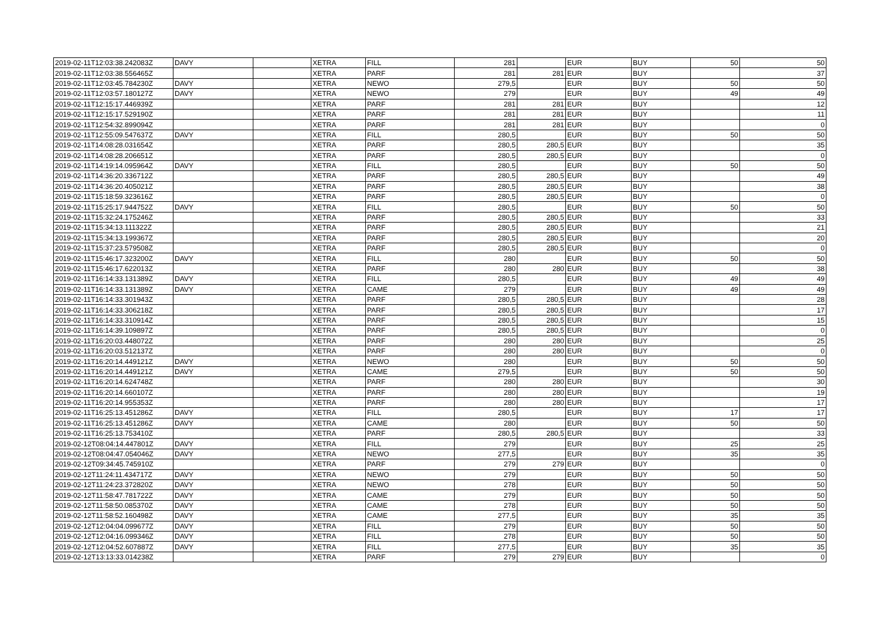| 2019-02-11T12:03:38.242083Z | DAVY | | XETRA | FILL | 281 | | EUR | BUY | 50 | 50 |
| 2019-02-11T12:03:38.556465Z | | | XETRA | PARF | 281 | 281 | EUR | BUY | | 37 |
| 2019-02-11T12:03:45.784230Z | DAVY | | XETRA | NEWO | 279,5 | | EUR | BUY | 50 | 50 |
| 2019-02-11T12:03:57.180127Z | DAVY | | XETRA | NEWO | 279 | | EUR | BUY | 49 | 49 |
| 2019-02-11T12:15:17.446939Z | | | XETRA | PARF | 281 | 281 | EUR | BUY | | 12 |
| 2019-02-11T12:15:17.529190Z | | | XETRA | PARF | 281 | 281 | EUR | BUY | | 11 |
| 2019-02-11T12:54:32.899094Z | | | XETRA | PARF | 281 | 281 | EUR | BUY | | 0 |
| 2019-02-11T12:55:09.547637Z | DAVY | | XETRA | FILL | 280,5 | | EUR | BUY | 50 | 50 |
| 2019-02-11T14:08:28.031654Z | | | XETRA | PARF | 280,5 | 280,5 | EUR | BUY | | 35 |
| 2019-02-11T14:08:28.206651Z | | | XETRA | PARF | 280,5 | 280,5 | EUR | BUY | | 0 |
| 2019-02-11T14:19:14.095964Z | DAVY | | XETRA | FILL | 280,5 | | EUR | BUY | 50 | 50 |
| 2019-02-11T14:36:20.336712Z | | | XETRA | PARF | 280,5 | 280,5 | EUR | BUY | | 49 |
| 2019-02-11T14:36:20.405021Z | | | XETRA | PARF | 280,5 | 280,5 | EUR | BUY | | 38 |
| 2019-02-11T15:18:59.323616Z | | | XETRA | PARF | 280,5 | 280,5 | EUR | BUY | | 0 |
| 2019-02-11T15:25:17.944752Z | DAVY | | XETRA | FILL | 280,5 | | EUR | BUY | 50 | 50 |
| 2019-02-11T15:32:24.175246Z | | | XETRA | PARF | 280,5 | 280,5 | EUR | BUY | | 33 |
| 2019-02-11T15:34:13.111322Z | | | XETRA | PARF | 280,5 | 280,5 | EUR | BUY | | 21 |
| 2019-02-11T15:34:13.199367Z | | | XETRA | PARF | 280,5 | 280,5 | EUR | BUY | | 20 |
| 2019-02-11T15:37:23.579508Z | | | XETRA | PARF | 280,5 | 280,5 | EUR | BUY | | 0 |
| 2019-02-11T15:46:17.323200Z | DAVY | | XETRA | FILL | 280 | | EUR | BUY | 50 | 50 |
| 2019-02-11T15:46:17.622013Z | | | XETRA | PARF | 280 | 280 | EUR | BUY | | 38 |
| 2019-02-11T16:14:33.131389Z | DAVY | | XETRA | FILL | 280,5 | | EUR | BUY | 49 | 49 |
| 2019-02-11T16:14:33.131389Z | DAVY | | XETRA | CAME | 279 | | EUR | BUY | 49 | 49 |
| 2019-02-11T16:14:33.301943Z | | | XETRA | PARF | 280,5 | 280,5 | EUR | BUY | | 28 |
| 2019-02-11T16:14:33.306218Z | | | XETRA | PARF | 280,5 | 280,5 | EUR | BUY | | 17 |
| 2019-02-11T16:14:33.310914Z | | | XETRA | PARF | 280,5 | 280,5 | EUR | BUY | | 15 |
| 2019-02-11T16:14:39.109897Z | | | XETRA | PARF | 280,5 | 280,5 | EUR | BUY | | 0 |
| 2019-02-11T16:20:03.448072Z | | | XETRA | PARF | 280 | 280 | EUR | BUY | | 25 |
| 2019-02-11T16:20:03.512137Z | | | XETRA | PARF | 280 | 280 | EUR | BUY | | 0 |
| 2019-02-11T16:20:14.449121Z | DAVY | | XETRA | NEWO | 280 | | EUR | BUY | 50 | 50 |
| 2019-02-11T16:20:14.449121Z | DAVY | | XETRA | CAME | 279,5 | | EUR | BUY | 50 | 50 |
| 2019-02-11T16:20:14.624748Z | | | XETRA | PARF | 280 | 280 | EUR | BUY | | 30 |
| 2019-02-11T16:20:14.660107Z | | | XETRA | PARF | 280 | 280 | EUR | BUY | | 19 |
| 2019-02-11T16:20:14.955353Z | | | XETRA | PARF | 280 | 280 | EUR | BUY | | 17 |
| 2019-02-11T16:25:13.451286Z | DAVY | | XETRA | FILL | 280,5 | | EUR | BUY | 17 | 17 |
| 2019-02-11T16:25:13.451286Z | DAVY | | XETRA | CAME | 280 | | EUR | BUY | 50 | 50 |
| 2019-02-11T16:25:13.753410Z | | | XETRA | PARF | 280,5 | 280,5 | EUR | BUY | | 33 |
| 2019-02-12T08:04:14.447801Z | DAVY | | XETRA | FILL | 279 | | EUR | BUY | 25 | 25 |
| 2019-02-12T08:04:47.054046Z | DAVY | | XETRA | NEWO | 277,5 | | EUR | BUY | 35 | 35 |
| 2019-02-12T09:34:45.745910Z | | | XETRA | PARF | 279 | 279 | EUR | BUY | | 0 |
| 2019-02-12T11:24:11.434717Z | DAVY | | XETRA | NEWO | 279 | | EUR | BUY | 50 | 50 |
| 2019-02-12T11:24:23.372820Z | DAVY | | XETRA | NEWO | 278 | | EUR | BUY | 50 | 50 |
| 2019-02-12T11:58:47.781722Z | DAVY | | XETRA | CAME | 279 | | EUR | BUY | 50 | 50 |
| 2019-02-12T11:58:50.085370Z | DAVY | | XETRA | CAME | 278 | | EUR | BUY | 50 | 50 |
| 2019-02-12T11:58:52.160498Z | DAVY | | XETRA | CAME | 277,5 | | EUR | BUY | 35 | 35 |
| 2019-02-12T12:04:04.099677Z | DAVY | | XETRA | FILL | 279 | | EUR | BUY | 50 | 50 |
| 2019-02-12T12:04:16.099346Z | DAVY | | XETRA | FILL | 278 | | EUR | BUY | 50 | 50 |
| 2019-02-12T12:04:52.607887Z | DAVY | | XETRA | FILL | 277,5 | | EUR | BUY | 35 | 35 |
| 2019-02-12T13:13:33.014238Z | | | XETRA | PARF | 279 | 279 | EUR | BUY | | 0 |